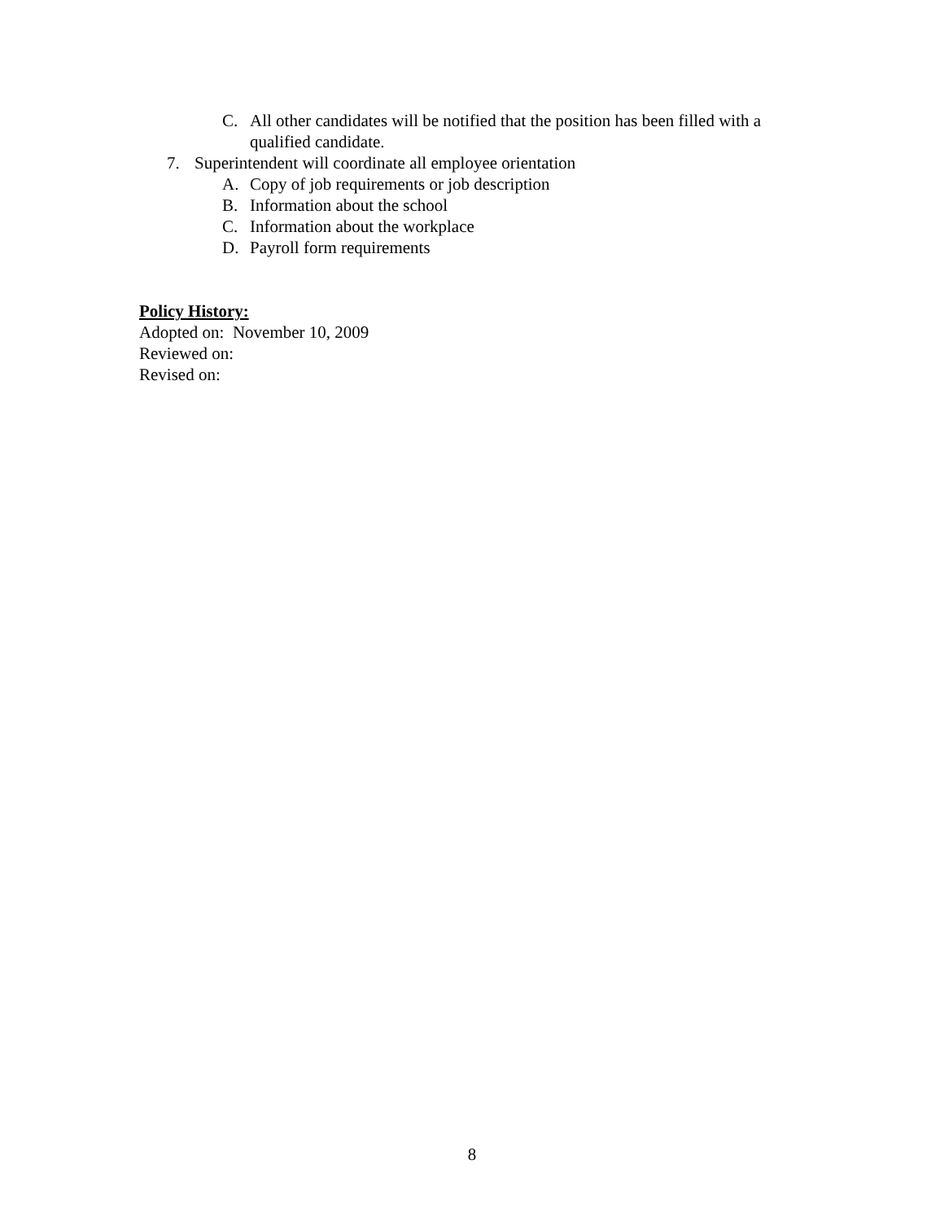C. All other candidates will be notified that the position has been filled with a qualified candidate.
7. Superintendent will coordinate all employee orientation
A. Copy of job requirements or job description
B. Information about the school
C. Information about the workplace
D. Payroll form requirements
Policy History:
Adopted on: November 10, 2009
Reviewed on:
Revised on:
8